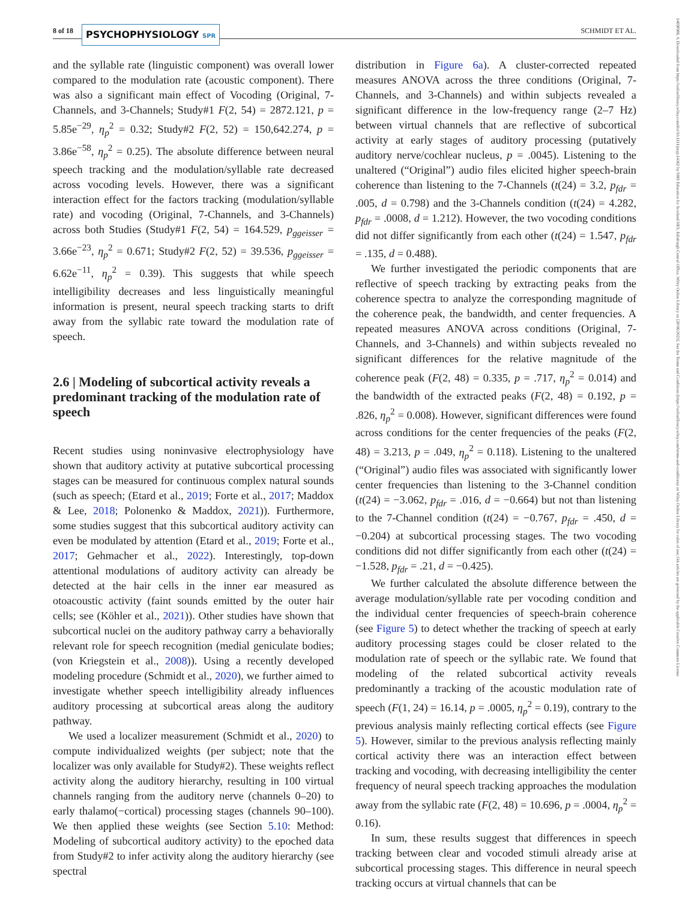8 of 18 PSYCHOPHYSIOLOGY SPR SCHMIDT ET AL.
14698986, 0, Downloaded from https://onlinelibrary.wiley.com/doi/10.1111/psyp.14362 by NHS Education for Scotland NES, Edinburgh Central Office, Wiley Online Library on [28/06/2023]. See the Terms and Conditions (https://onlinelibrary.wiley.com/terms-and-conditions) on Wiley Online Library for rules of use; OA articles are governed by the applicable Creative Commons License
and the syllable rate (linguistic component) was overall lower compared to the modulation rate (acoustic component). There was also a significant main effect of Vocoding (Original, 7-Channels, and 3-Channels; Study#1 F(2, 54) = 2872.121, p = 5.85e<sup>−29</sup>, η<sub>p</sub><sup>2</sup> = 0.32; Study#2 F(2, 52) = 150,642.274, p = 3.86e<sup>−58</sup>, η<sub>p</sub><sup>2</sup> = 0.25). The absolute difference between neural speech tracking and the modulation/syllable rate decreased across vocoding levels. However, there was a significant interaction effect for the factors tracking (modulation/syllable rate) and vocoding (Original, 7-Channels, and 3-Channels) across both Studies (Study#1 F(2, 54) = 164.529, p<sub>ggeisser</sub> = 3.66e<sup>−23</sup>, η<sub>p</sub><sup>2</sup> = 0.671; Study#2 F(2, 52) = 39.536, p<sub>ggeisser</sub> = 6.62e<sup>−11</sup>, η<sub>p</sub><sup>2</sup> = 0.39). This suggests that while speech intelligibility decreases and less linguistically meaningful information is present, neural speech tracking starts to drift away from the syllabic rate toward the modulation rate of speech.
2.6 | Modeling of subcortical activity reveals a predominant tracking of the modulation rate of speech
Recent studies using noninvasive electrophysiology have shown that auditory activity at putative subcortical processing stages can be measured for continuous complex natural sounds (such as speech; (Etard et al., 2019; Forte et al., 2017; Maddox & Lee, 2018; Polonenko & Maddox, 2021)). Furthermore, some studies suggest that this subcortical auditory activity can even be modulated by attention (Etard et al., 2019; Forte et al., 2017; Gehmacher et al., 2022). Interestingly, top-down attentional modulations of auditory activity can already be detected at the hair cells in the inner ear measured as otoacoustic activity (faint sounds emitted by the outer hair cells; see (Köhler et al., 2021)). Other studies have shown that subcortical nuclei on the auditory pathway carry a behaviorally relevant role for speech recognition (medial geniculate bodies; (von Kriegstein et al., 2008)). Using a recently developed modeling procedure (Schmidt et al., 2020), we further aimed to investigate whether speech intelligibility already influences auditory processing at subcortical areas along the auditory pathway.
We used a localizer measurement (Schmidt et al., 2020) to compute individualized weights (per subject; note that the localizer was only available for Study#2). These weights reflect activity along the auditory hierarchy, resulting in 100 virtual channels ranging from the auditory nerve (channels 0–20) to early thalamo(−cortical) processing stages (channels 90–100). We then applied these weights (see Section 5.10: Method: Modeling of subcortical auditory activity) to the epoched data from Study#2 to infer activity along the auditory hierarchy (see spectral
distribution in Figure 6a). A cluster-corrected repeated measures ANOVA across the three conditions (Original, 7-Channels, and 3-Channels) and within subjects revealed a significant difference in the low-frequency range (2–7 Hz) between virtual channels that are reflective of subcortical activity at early stages of auditory processing (putatively auditory nerve/cochlear nucleus, p = .0045). Listening to the unaltered (“Original”) audio files elicited higher speech-brain coherence than listening to the 7-Channels (t(24) = 3.2, p<sub>fdr</sub> = .005, d = 0.798) and the 3-Channels condition (t(24) = 4.282, p<sub>fdr</sub> = .0008, d = 1.212). However, the two vocoding conditions did not differ significantly from each other (t(24) = 1.547, p<sub>fdr</sub> = .135, d = 0.488).
We further investigated the periodic components that are reflective of speech tracking by extracting peaks from the coherence spectra to analyze the corresponding magnitude of the coherence peak, the bandwidth, and center frequencies. A repeated measures ANOVA across conditions (Original, 7-Channels, and 3-Channels) and within subjects revealed no significant differences for the relative magnitude of the coherence peak (F(2, 48) = 0.335, p = .717, η<sub>p</sub><sup>2</sup> = 0.014) and the bandwidth of the extracted peaks (F(2, 48) = 0.192, p = .826, η<sub>p</sub><sup>2</sup> = 0.008). However, significant differences were found across conditions for the center frequencies of the peaks (F(2, 48) = 3.213, p = .049, η<sub>p</sub><sup>2</sup> = 0.118). Listening to the unaltered (“Original”) audio files was associated with significantly lower center frequencies than listening to the 3-Channel condition (t(24) = −3.062, p<sub>fdr</sub> = .016, d = −0.664) but not than listening to the 7-Channel condition (t(24) = −0.767, p<sub>fdr</sub> = .450, d = −0.204) at subcortical processing stages. The two vocoding conditions did not differ significantly from each other (t(24) = −1.528, p<sub>fdr</sub> = .21, d = −0.425).
We further calculated the absolute difference between the average modulation/syllable rate per vocoding condition and the individual center frequencies of speech-brain coherence (see Figure 5) to detect whether the tracking of speech at early auditory processing stages could be closer related to the modulation rate of speech or the syllabic rate. We found that modeling of the related subcortical activity reveals predominantly a tracking of the acoustic modulation rate of speech (F(1, 24) = 16.14, p = .0005, η<sub>p</sub><sup>2</sup> = 0.19), contrary to the previous analysis mainly reflecting cortical effects (see Figure 5). However, similar to the previous analysis reflecting mainly cortical activity there was an interaction effect between tracking and vocoding, with decreasing intelligibility the center frequency of neural speech tracking approaches the modulation away from the syllabic rate (F(2, 48) = 10.696, p = .0004, η<sub>p</sub><sup>2</sup> = 0.16).
In sum, these results suggest that differences in speech tracking between clear and vocoded stimuli already arise at subcortical processing stages. This difference in neural speech tracking occurs at virtual channels that can be